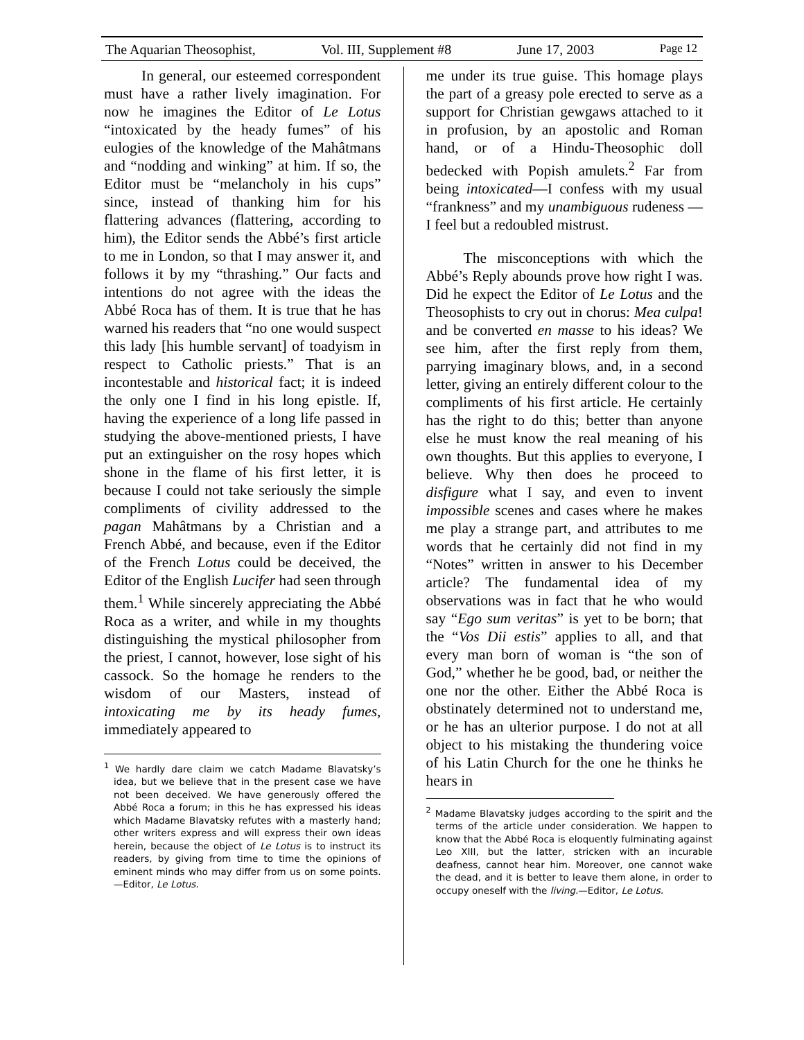The Aquarian Theosophist, Vol. III, Supplement #8 June 17, 2003 Page 12
In general, our esteemed correspondent must have a rather lively imagination. For now he imagines the Editor of Le Lotus “intoxicated by the heady fumes” of his eulogies of the knowledge of the Mahâtmans and “nodding and winking” at him. If so, the Editor must be “melancholy in his cups” since, instead of thanking him for his flattering advances (flattering, according to him), the Editor sends the Abbé’s first article to me in London, so that I may answer it, and follows it by my “thrashing.” Our facts and intentions do not agree with the ideas the Abbé Roca has of them. It is true that he has warned his readers that “no one would suspect this lady [his humble servant] of toadyism in respect to Catholic priests.” That is an incontestable and historical fact; it is indeed the only one I find in his long epistle. If, having the experience of a long life passed in studying the above-mentioned priests, I have put an extinguisher on the rosy hopes which shone in the flame of his first letter, it is because I could not take seriously the simple compliments of civility addressed to the pagan Mahâtmans by a Christian and a French Abbé, and because, even if the Editor of the French Lotus could be deceived, the Editor of the English Lucifer had seen through them.<sup>1</sup> While sincerely appreciating the Abbé Roca as a writer, and while in my thoughts distinguishing the mystical philosopher from the priest, I cannot, however, lose sight of his cassock. So the homage he renders to the wisdom of our Masters, instead of intoxicating me by its heady fumes, immediately appeared to
<sup>1</sup> We hardly dare claim we catch Madame Blavatsky’s idea, but we believe that in the present case we have not been deceived. We have generously offered the Abbé Roca a forum; in this he has expressed his ideas which Madame Blavatsky refutes with a masterly hand; other writers express and will express their own ideas herein, because the object of Le Lotus is to instruct its readers, by giving from time to time the opinions of eminent minds who may differ from us on some points. —Editor, Le Lotus.
me under its true guise. This homage plays the part of a greasy pole erected to serve as a support for Christian gewgaws attached to it in profusion, by an apostolic and Roman hand, or of a Hindu-Theosophic doll bedecked with Popish amulets.<sup>2</sup> Far from being intoxicated—I confess with my usual “frankness” and my unambiguous rudeness —I feel but a redoubled mistrust.
The misconceptions with which the Abbé’s Reply abounds prove how right I was. Did he expect the Editor of Le Lotus and the Theosophists to cry out in chorus: Mea culpa! and be converted en masse to his ideas? We see him, after the first reply from them, parrying imaginary blows, and, in a second letter, giving an entirely different colour to the compliments of his first article. He certainly has the right to do this; better than anyone else he must know the real meaning of his own thoughts. But this applies to everyone, I believe. Why then does he proceed to disfigure what I say, and even to invent impossible scenes and cases where he makes me play a strange part, and attributes to me words that he certainly did not find in my “Notes” written in answer to his December article? The fundamental idea of my observations was in fact that he who would say “Ego sum veritas” is yet to be born; that the “Vos Dii estis” applies to all, and that every man born of woman is “the son of God,” whether he be good, bad, or neither the one nor the other. Either the Abbé Roca is obstinately determined not to understand me, or he has an ulterior purpose. I do not at all object to his mistaking the thundering voice of his Latin Church for the one he thinks he hears in
<sup>2</sup> Madame Blavatsky judges according to the spirit and the terms of the article under consideration. We happen to know that the Abbé Roca is eloquently fulminating against Leo XIII, but the latter, stricken with an incurable deafness, cannot hear him. Moreover, one cannot wake the dead, and it is better to leave them alone, in order to occupy oneself with the living.—Editor, Le Lotus.